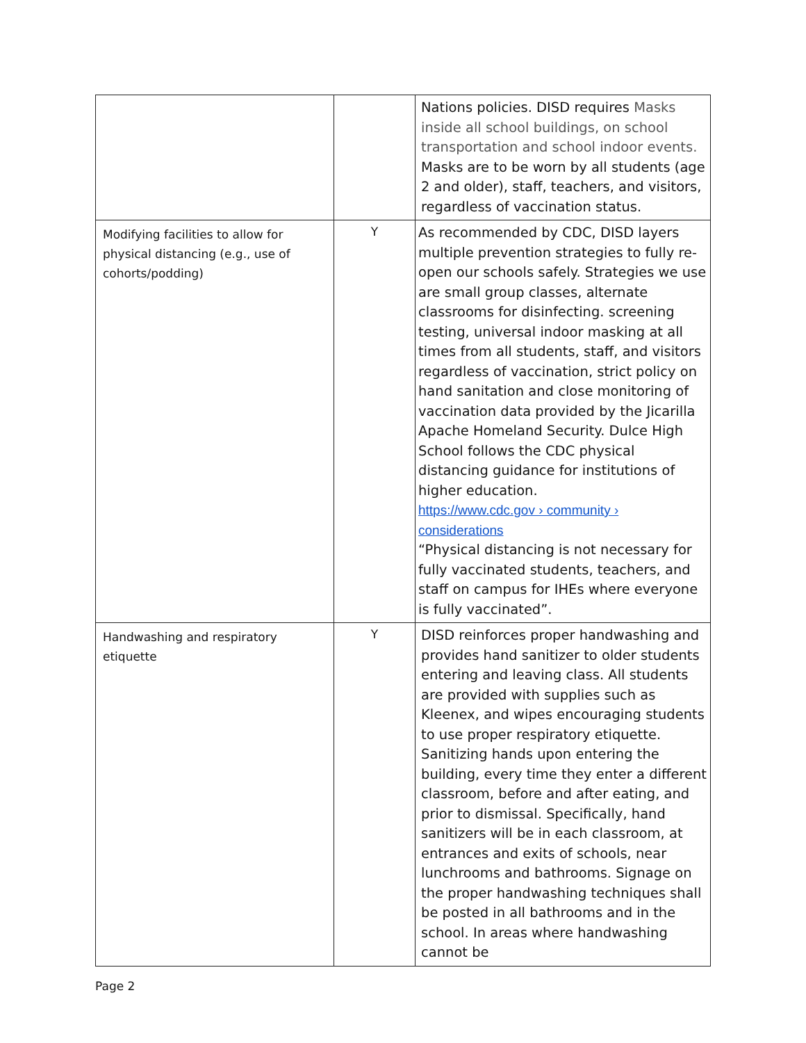| | | Nations policies. DISD requires Masks inside all school buildings, on school transportation and school indoor events. Masks are to be worn by all students (age 2 and older), staff, teachers, and visitors, regardless of vaccination status. |
| Modifying facilities to allow for physical distancing (e.g., use of cohorts/podding) | Y | As recommended by CDC, DISD layers multiple prevention strategies to fully re-open our schools safely. Strategies we use are small group classes, alternate classrooms for disinfecting. screening testing, universal indoor masking at all times from all students, staff, and visitors regardless of vaccination, strict policy on hand sanitation and close monitoring of vaccination data provided by the Jicarilla Apache Homeland Security. Dulce High School follows the CDC physical distancing guidance for institutions of higher education. https://www.cdc.gov › community › considerations “Physical distancing is not necessary for fully vaccinated students, teachers, and staff on campus for IHEs where everyone is fully vaccinated”. |
| Handwashing and respiratory etiquette | Y | DISD reinforces proper handwashing and provides hand sanitizer to older students entering and leaving class. All students are provided with supplies such as Kleenex, and wipes encouraging students to use proper respiratory etiquette. Sanitizing hands upon entering the building, every time they enter a different classroom, before and after eating, and prior to dismissal. Specifically, hand sanitizers will be in each classroom, at entrances and exits of schools, near lunchrooms and bathrooms. Signage on the proper handwashing techniques shall be posted in all bathrooms and in the school. In areas where handwashing cannot be |
Page 2